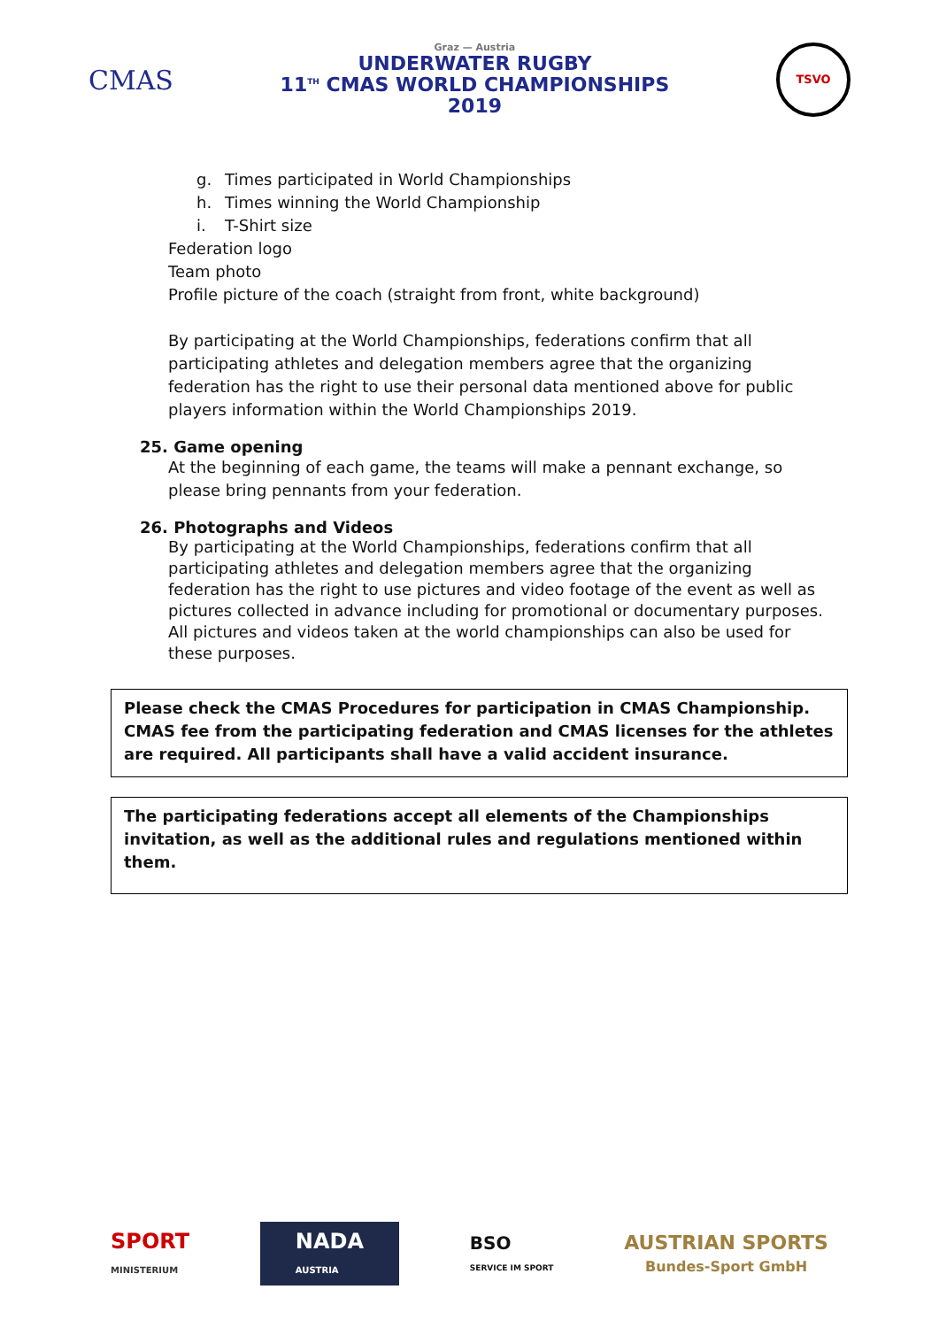CMAS
Graz — Austria
UNDERWATER RUGBY
11<sup>TH</sup> CMAS WORLD CHAMPIONSHIPS
2019
TSVO
g. Times participated in World Championships
h. Times winning the World Championship
i. T-Shirt size
Federation logo
Team photo
Profile picture of the coach (straight from front, white background)
By participating at the World Championships, federations confirm that all participating athletes and delegation members agree that the organizing federation has the right to use their personal data mentioned above for public players information within the World Championships 2019.
25. Game opening
At the beginning of each game, the teams will make a pennant exchange, so please bring pennants from your federation.
26. Photographs and Videos
By participating at the World Championships, federations confirm that all participating athletes and delegation members agree that the organizing federation has the right to use pictures and video footage of the event as well as pictures collected in advance including for promotional or documentary purposes.
All pictures and videos taken at the world championships can also be used for these purposes.
Please check the CMAS Procedures for participation in CMAS Championship. CMAS fee from the participating federation and CMAS licenses for the athletes are required. All participants shall have a valid accident insurance.
The participating federations accept all elements of the Championships invitation, as well as the additional rules and regulations mentioned within them.
SPORT
MINISTERIUM
NADA
AUSTRIA
BSO
SERVICE IM SPORT
AUSTRIAN SPORTS
Bundes-Sport GmbH